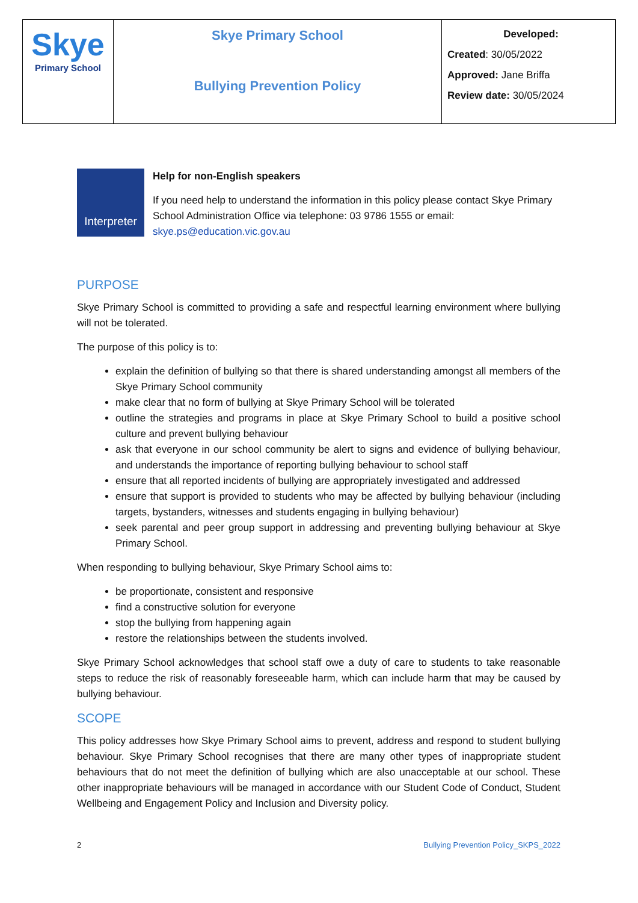| Skye Primary School | Skye Primary School Bullying Prevention Policy | Developed: Created : 30/05/2022 Approved: Jane Briffa Review date: 30/05/2024 |
Interpreter
Help for non-English speakers
If you need help to understand the information in this policy please contact Skye Primary School Administration Office via telephone: 03 9786 1555 or email: skye.ps@education.vic.gov.au
PURPOSE
Skye Primary School is committed to providing a safe and respectful learning environment where bullying will not be tolerated.
The purpose of this policy is to:
explain the definition of bullying so that there is shared understanding amongst all members of the Skye Primary School community
make clear that no form of bullying at Skye Primary School will be tolerated
outline the strategies and programs in place at Skye Primary School to build a positive school culture and prevent bullying behaviour
ask that everyone in our school community be alert to signs and evidence of bullying behaviour, and understands the importance of reporting bullying behaviour to school staff
ensure that all reported incidents of bullying are appropriately investigated and addressed
ensure that support is provided to students who may be affected by bullying behaviour (including targets, bystanders, witnesses and students engaging in bullying behaviour)
seek parental and peer group support in addressing and preventing bullying behaviour at Skye Primary School.
When responding to bullying behaviour, Skye Primary School aims to:
be proportionate, consistent and responsive
find a constructive solution for everyone
stop the bullying from happening again
restore the relationships between the students involved.
Skye Primary School acknowledges that school staff owe a duty of care to students to take reasonable steps to reduce the risk of reasonably foreseeable harm, which can include harm that may be caused by bullying behaviour.
SCOPE
This policy addresses how Skye Primary School aims to prevent, address and respond to student bullying behaviour. Skye Primary School recognises that there are many other types of inappropriate student behaviours that do not meet the definition of bullying which are also unacceptable at our school. These other inappropriate behaviours will be managed in accordance with our Student Code of Conduct, Student Wellbeing and Engagement Policy and Inclusion and Diversity policy.
2 Bullying Prevention Policy_SKPS_2022